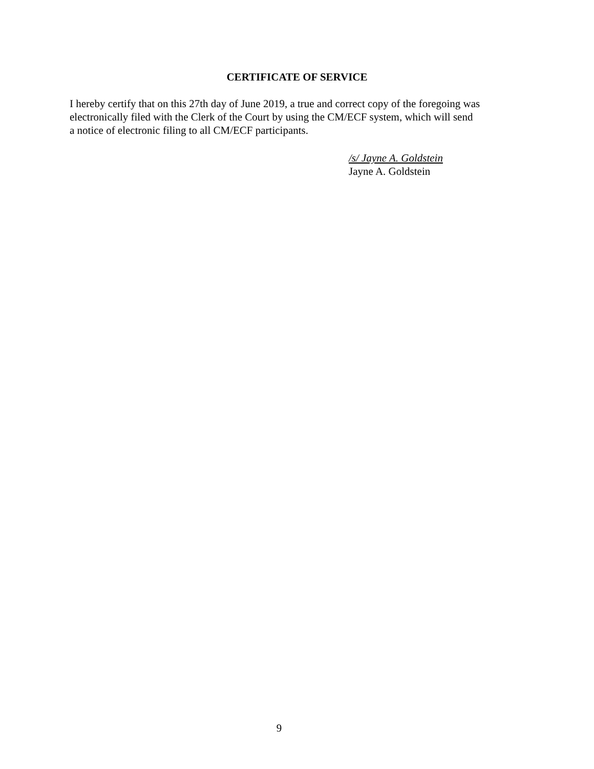CERTIFICATE OF SERVICE
I hereby certify that on this 27th day of June 2019, a true and correct copy of the foregoing was
electronically filed with the Clerk of the Court by using the CM/ECF system, which will send
a notice of electronic filing to all CM/ECF participants.
/s/ Jayne A. Goldstein
Jayne A. Goldstein
9